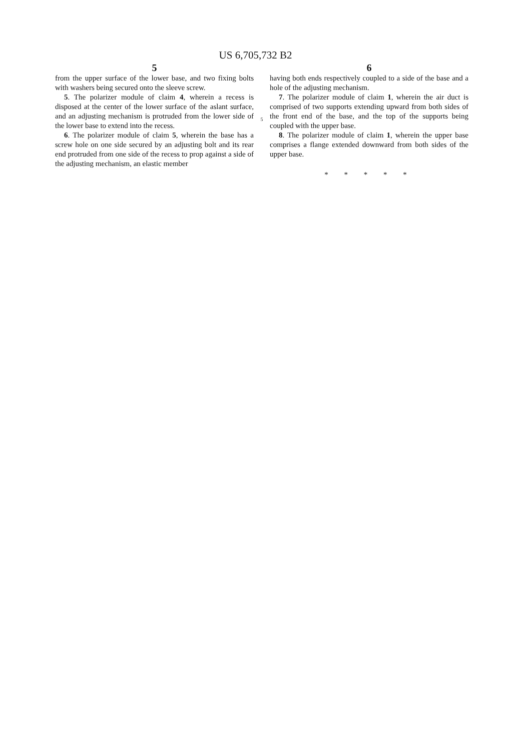US 6,705,732 B2
5
from the upper surface of the lower base, and two fixing bolts with washers being secured onto the sleeve screw.
5. The polarizer module of claim 4, wherein a recess is disposed at the center of the lower surface of the aslant surface, and an adjusting mechanism is protruded from the lower side of the lower base to extend into the recess.
6. The polarizer module of claim 5, wherein the base has a screw hole on one side secured by an adjusting bolt and its rear end protruded from one side of the recess to prop against a side of the adjusting mechanism, an elastic member
5
6
having both ends respectively coupled to a side of the base and a hole of the adjusting mechanism.
7. The polarizer module of claim 1, wherein the air duct is comprised of two supports extending upward from both sides of the front end of the base, and the top of the supports being coupled with the upper base.
8. The polarizer module of claim 1, wherein the upper base comprises a flange extended downward from both sides of the upper base.
* * * * *